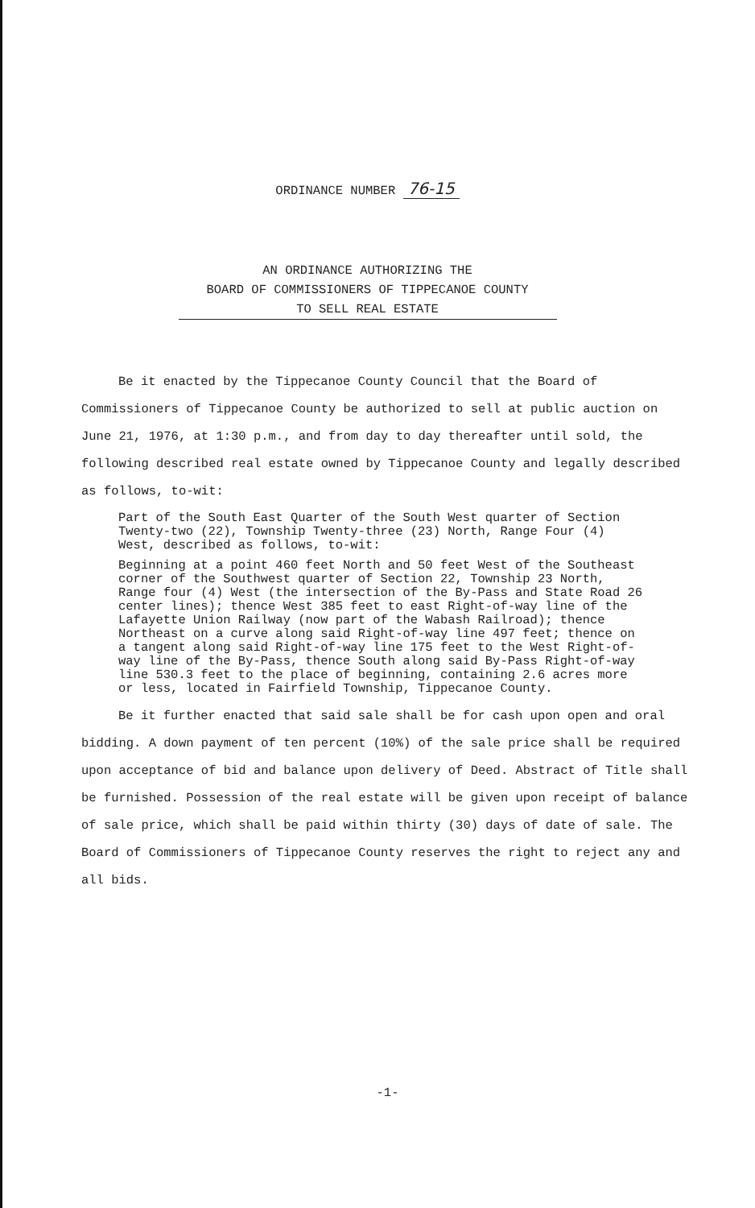ORDINANCE NUMBER 76-15
AN ORDINANCE AUTHORIZING THE
BOARD OF COMMISSIONERS OF TIPPECANOE COUNTY
TO SELL REAL ESTATE
Be it enacted by the Tippecanoe County Council that the Board of Commissioners of Tippecanoe County be authorized to sell at public auction on June 21, 1976, at 1:30 p.m., and from day to day thereafter until sold, the following described real estate owned by Tippecanoe County and legally described as follows, to-wit:
Part of the South East Quarter of the South West quarter of Section Twenty-two (22), Township Twenty-three (23) North, Range Four (4) West, described as follows, to-wit:
Beginning at a point 460 feet North and 50 feet West of the Southeast corner of the Southwest quarter of Section 22, Township 23 North, Range four (4) West (the intersection of the By-Pass and State Road 26 center lines); thence West 385 feet to east Right-of-way line of the Lafayette Union Railway (now part of the Wabash Railroad); thence Northeast on a curve along said Right-of-way line 497 feet; thence on a tangent along said Right-of-way line 175 feet to the West Right-of-way line of the By-Pass, thence South along said By-Pass Right-of-way line 530.3 feet to the place of beginning, containing 2.6 acres more or less, located in Fairfield Township, Tippecanoe County.
Be it further enacted that said sale shall be for cash upon open and oral bidding. A down payment of ten percent (10%) of the sale price shall be required upon acceptance of bid and balance upon delivery of Deed. Abstract of Title shall be furnished. Possession of the real estate will be given upon receipt of balance of sale price, which shall be paid within thirty (30) days of date of sale. The Board of Commissioners of Tippecanoe County reserves the right to reject any and all bids.
-1-